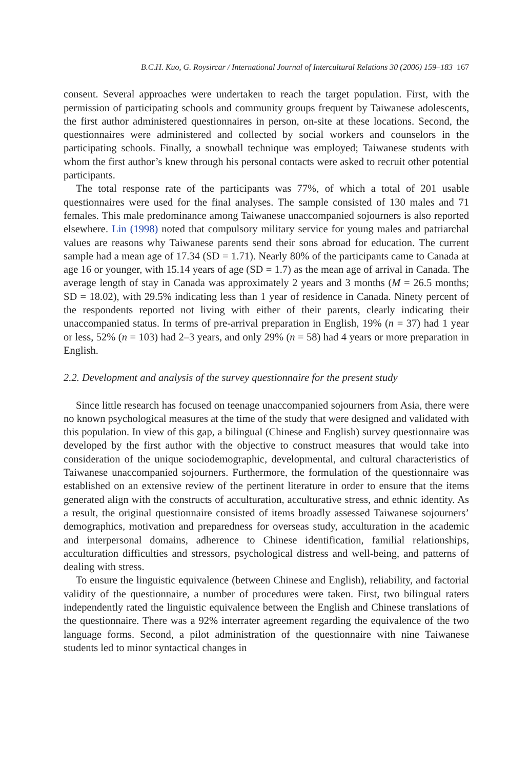B.C.H. Kuo, G. Roysircar / International Journal of Intercultural Relations 30 (2006) 159–183 167
consent. Several approaches were undertaken to reach the target population. First, with the permission of participating schools and community groups frequent by Taiwanese adolescents, the first author administered questionnaires in person, on-site at these locations. Second, the questionnaires were administered and collected by social workers and counselors in the participating schools. Finally, a snowball technique was employed; Taiwanese students with whom the first author’s knew through his personal contacts were asked to recruit other potential participants.
The total response rate of the participants was 77%, of which a total of 201 usable questionnaires were used for the final analyses. The sample consisted of 130 males and 71 females. This male predominance among Taiwanese unaccompanied sojourners is also reported elsewhere. Lin (1998) noted that compulsory military service for young males and patriarchal values are reasons why Taiwanese parents send their sons abroad for education. The current sample had a mean age of 17.34 (SD = 1.71). Nearly 80% of the participants came to Canada at age 16 or younger, with 15.14 years of age (SD = 1.7) as the mean age of arrival in Canada. The average length of stay in Canada was approximately 2 years and 3 months (M = 26.5 months; SD = 18.02), with 29.5% indicating less than 1 year of residence in Canada. Ninety percent of the respondents reported not living with either of their parents, clearly indicating their unaccompanied status. In terms of pre-arrival preparation in English, 19% (n = 37) had 1 year or less, 52% (n = 103) had 2–3 years, and only 29% (n = 58) had 4 years or more preparation in English.
2.2. Development and analysis of the survey questionnaire for the present study
Since little research has focused on teenage unaccompanied sojourners from Asia, there were no known psychological measures at the time of the study that were designed and validated with this population. In view of this gap, a bilingual (Chinese and English) survey questionnaire was developed by the first author with the objective to construct measures that would take into consideration of the unique sociodemographic, developmental, and cultural characteristics of Taiwanese unaccompanied sojourners. Furthermore, the formulation of the questionnaire was established on an extensive review of the pertinent literature in order to ensure that the items generated align with the constructs of acculturation, acculturative stress, and ethnic identity. As a result, the original questionnaire consisted of items broadly assessed Taiwanese sojourners’ demographics, motivation and preparedness for overseas study, acculturation in the academic and interpersonal domains, adherence to Chinese identification, familial relationships, acculturation difficulties and stressors, psychological distress and well-being, and patterns of dealing with stress.
To ensure the linguistic equivalence (between Chinese and English), reliability, and factorial validity of the questionnaire, a number of procedures were taken. First, two bilingual raters independently rated the linguistic equivalence between the English and Chinese translations of the questionnaire. There was a 92% interrater agreement regarding the equivalence of the two language forms. Second, a pilot administration of the questionnaire with nine Taiwanese students led to minor syntactical changes in